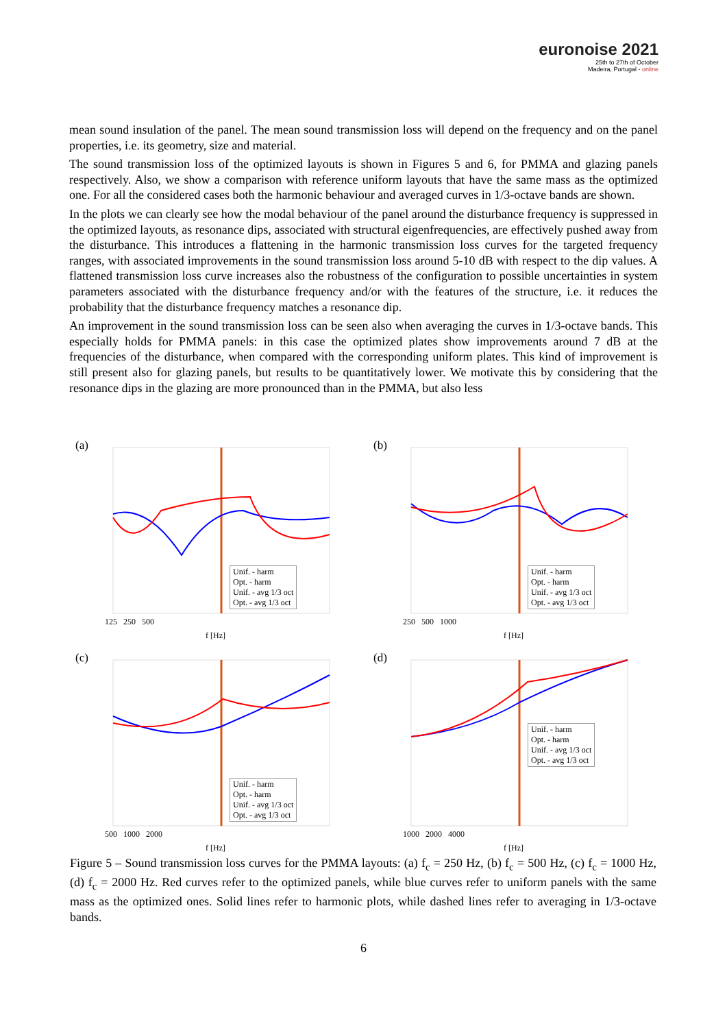euronoise 2021
25th to 27th of October
Madeira, Portugal - online
mean sound insulation of the panel. The mean sound transmission loss will depend on the frequency and on the panel properties, i.e. its geometry, size and material.
The sound transmission loss of the optimized layouts is shown in Figures 5 and 6, for PMMA and glazing panels respectively. Also, we show a comparison with reference uniform layouts that have the same mass as the optimized one. For all the considered cases both the harmonic behaviour and averaged curves in 1/3-octave bands are shown.
In the plots we can clearly see how the modal behaviour of the panel around the disturbance frequency is suppressed in the optimized layouts, as resonance dips, associated with structural eigenfrequencies, are effectively pushed away from the disturbance. This introduces a flattening in the harmonic transmission loss curves for the targeted frequency ranges, with associated improvements in the sound transmission loss around 5-10 dB with respect to the dip values. A flattened transmission loss curve increases also the robustness of the configuration to possible uncertainties in system parameters associated with the disturbance frequency and/or with the features of the structure, i.e. it reduces the probability that the disturbance frequency matches a resonance dip.
An improvement in the sound transmission loss can be seen also when averaging the curves in 1/3-octave bands. This especially holds for PMMA panels: in this case the optimized plates show improvements around 7 dB at the frequencies of the disturbance, when compared with the corresponding uniform plates. This kind of improvement is still present also for glazing panels, but results to be quantitatively lower. We motivate this by considering that the resonance dips in the glazing are more pronounced than in the PMMA, but also less
(a)
f [Hz]
Unif. - harm
Opt. - harm
Unif. - avg 1/3 oct
Opt. - avg 1/3 oct
125 250 500
(b)
f [Hz]
Unif. - harm
Opt. - harm
Unif. - avg 1/3 oct
Opt. - avg 1/3 oct
250 500 1000
(c)
f [Hz]
Unif. - harm
Opt. - harm
Unif. - avg 1/3 oct
Opt. - avg 1/3 oct
500 1000 2000
(d)
f [Hz]
Unif. - harm
Opt. - harm
Unif. - avg 1/3 oct
Opt. - avg 1/3 oct
1000 2000 4000
Figure 5 – Sound transmission loss curves for the PMMA layouts: (a) f<sub>c</sub> = 250 Hz, (b) f<sub>c</sub> = 500 Hz, (c) f<sub>c</sub> = 1000 Hz, (d) f<sub>c</sub> = 2000 Hz. Red curves refer to the optimized panels, while blue curves refer to uniform panels with the same mass as the optimized ones. Solid lines refer to harmonic plots, while dashed lines refer to averaging in 1/3-octave bands.
6